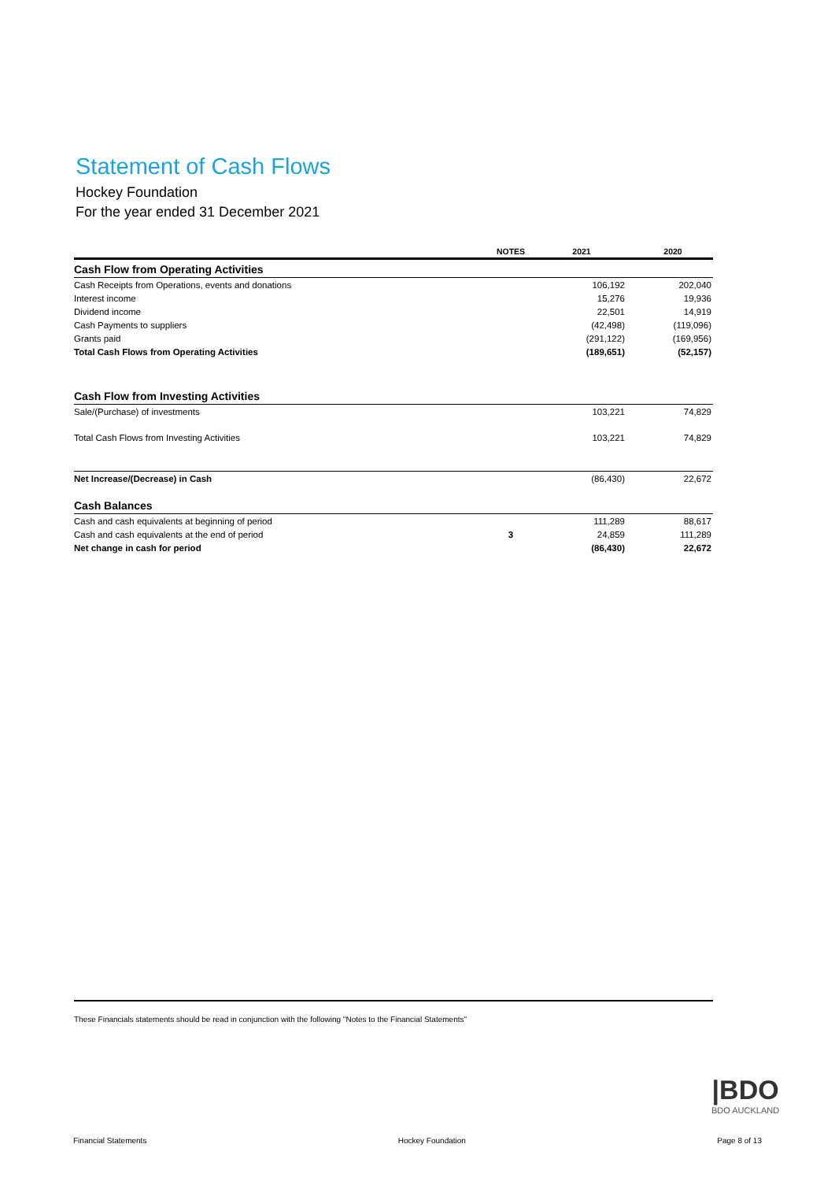Statement of Cash Flows
Hockey Foundation
For the year ended 31 December 2021
| | NOTES | 2021 | 2020 |
| --- | --- | --- | --- |
| Cash Flow from Operating Activities | | | |
| Cash Receipts from Operations, events and donations | | 106,192 | 202,040 |
| Interest income | | 15,276 | 19,936 |
| Dividend income | | 22,501 | 14,919 |
| Cash Payments to suppliers | | (42,498) | (119,096) |
| Grants paid | | (291,122) | (169,956) |
| Total Cash Flows from Operating Activities | | (189,651) | (52,157) |
| Cash Flow from Investing Activities | | | |
| Sale/(Purchase) of investments | | 103,221 | 74,829 |
| Total Cash Flows from Investing Activities | | 103,221 | 74,829 |
| Net Increase/(Decrease) in Cash | | (86,430) | 22,672 |
| Cash Balances | | | |
| Cash and cash equivalents at beginning of period | | 111,289 | 88,617 |
| Cash and cash equivalents at the end of period | 3 | 24,859 | 111,289 |
| Net change in cash for period | | (86,430) | 22,672 |
These Financials statements should be read in conjunction with the following "Notes to the Financial Statements"
|BDO
BDO AUCKLAND
Financial Statements Hockey Foundation Page 8 of 13